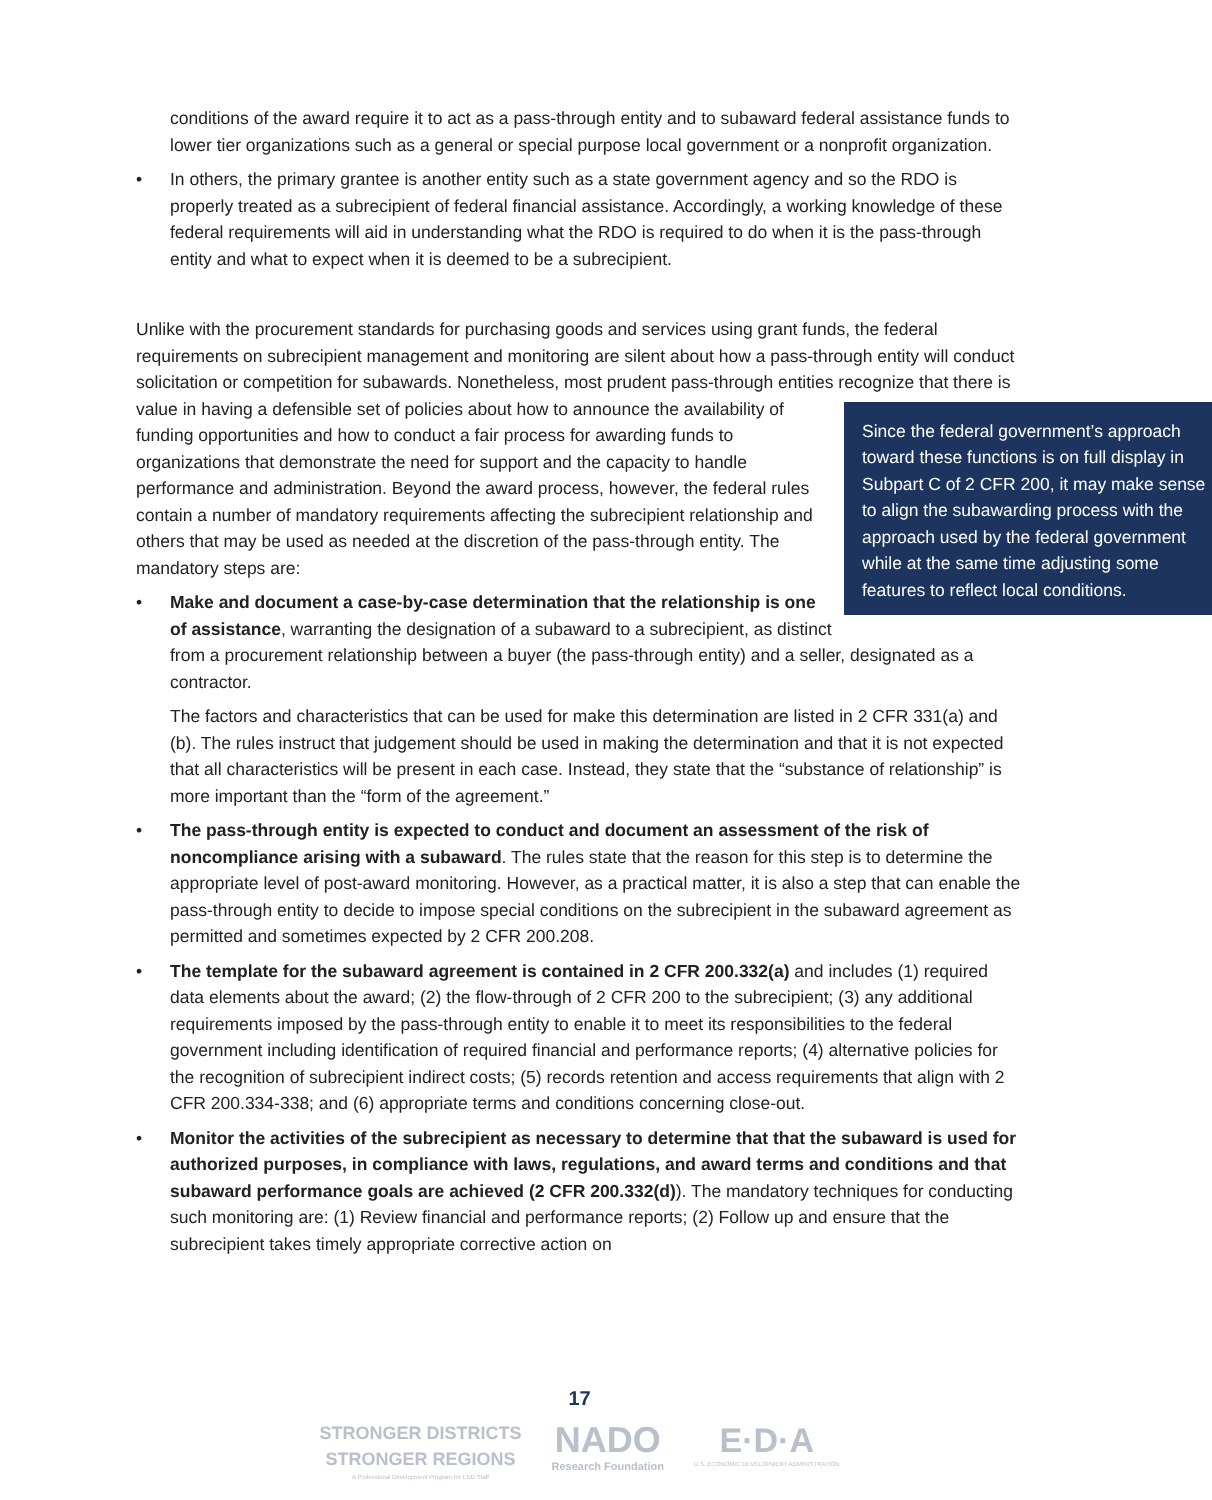conditions of the award require it to act as a pass-through entity and to subaward federal assistance funds to lower tier organizations such as a general or special purpose local government or a nonprofit organization.
• In others, the primary grantee is another entity such as a state government agency and so the RDO is properly treated as a subrecipient of federal financial assistance. Accordingly, a working knowledge of these federal requirements will aid in understanding what the RDO is required to do when it is the pass-through entity and what to expect when it is deemed to be a subrecipient.
Unlike with the procurement standards for purchasing goods and services using grant funds, the federal requirements on subrecipient management and monitoring are silent about how a pass-through entity will conduct solicitation or competition for subawards. Nonetheless, most prudent pass-through entities recognize that there is value in having a defensible set of policies about how to announce the availability Since the federal government’s approach toward these functions is on full display in Subpart C of 2 CFR 200, it may make sense to align the subawarding process with the approach used by the federal government while at the same time adjusting some features to reflect local conditions. of funding opportunities and how to conduct a fair process for awarding funds to organizations that demonstrate the need for support and the capacity to handle performance and administration. Beyond the award process, however, the federal rules contain a number of mandatory requirements affecting the subrecipient relationship and others that may be used as needed at the discretion of the pass-through entity. The mandatory steps are:
• Make and document a case-by-case determination that the relationship is one of assistance, warranting the designation of a subaward to a subrecipient, as distinct from a procurement relationship between a buyer (the pass-through entity) and a seller, designated as a contractor.
The factors and characteristics that can be used for make this determination are listed in 2 CFR 331(a) and (b). The rules instruct that judgement should be used in making the determination and that it is not expected that all characteristics will be present in each case. Instead, they state that the “substance of relationship” is more important than the “form of the agreement.”
• The pass-through entity is expected to conduct and document an assessment of the risk of noncompliance arising with a subaward. The rules state that the reason for this step is to determine the appropriate level of post-award monitoring. However, as a practical matter, it is also a step that can enable the pass-through entity to decide to impose special conditions on the subrecipient in the subaward agreement as permitted and sometimes expected by 2 CFR 200.208.
• The template for the subaward agreement is contained in 2 CFR 200.332(a) and includes (1) required data elements about the award; (2) the flow-through of 2 CFR 200 to the subrecipient; (3) any additional requirements imposed by the pass-through entity to enable it to meet its responsibilities to the federal government including identification of required financial and performance reports; (4) alternative policies for the recognition of subrecipient indirect costs; (5) records retention and access requirements that align with 2 CFR 200.334-338; and (6) appropriate terms and conditions concerning close-out.
• Monitor the activities of the subrecipient as necessary to determine that that the subaward is used for authorized purposes, in compliance with laws, regulations, and award terms and conditions and that subaward performance goals are achieved (2 CFR 200.332(d)). The mandatory techniques for conducting such monitoring are: (1) Review financial and performance reports; (2) Follow up and ensure that the subrecipient takes timely appropriate corrective action on
17
STRONGER DISTRICTS
STRONGER REGIONS
A Professional Development Program for EDD Staff
NADO
Research Foundation
E·D·A
U.S. ECONOMIC DEVELOPMENT ADMINISTRATION